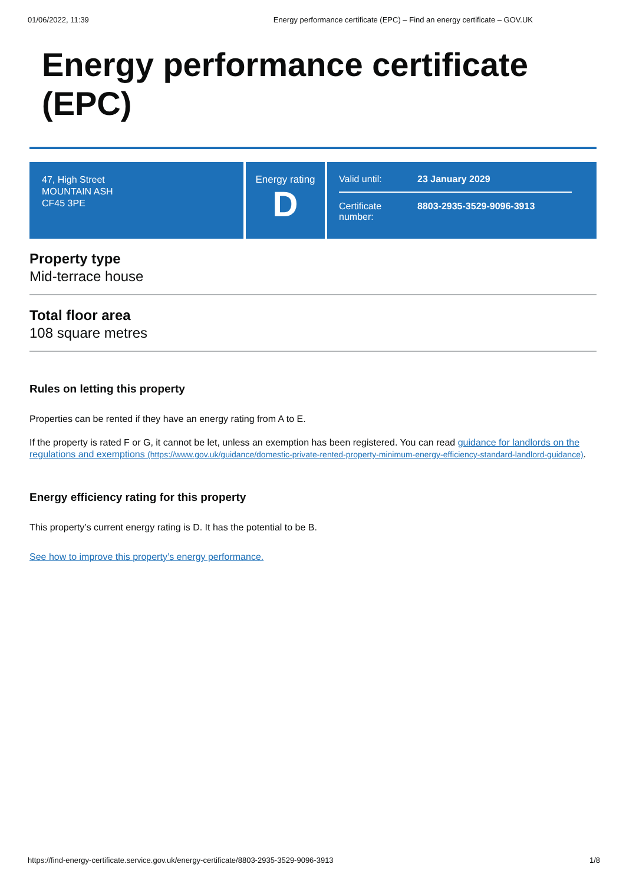01/06/2022, 11:39 Energy performance certificate (EPC) – Find an energy certificate – GOV.UK
Energy performance certificate (EPC)
47, High Street
MOUNTAIN ASH
CF45 3PE
Energy rating
D
Valid until: 23 January 2029
Certificate number: 8803-2935-3529-9096-3913
Property type
Mid-terrace house
Total floor area
108 square metres
Rules on letting this property
Properties can be rented if they have an energy rating from A to E.
If the property is rated F or G, it cannot be let, unless an exemption has been registered. You can read guidance for landlords on the regulations and exemptions (https://www.gov.uk/guidance/domestic-private-rented-property-minimum-energy-efficiency-standard-landlord-guidance).
Energy efficiency rating for this property
This property’s current energy rating is D. It has the potential to be B.
See how to improve this property’s energy performance.
https://find-energy-certificate.service.gov.uk/energy-certificate/8803-2935-3529-9096-3913 1/8